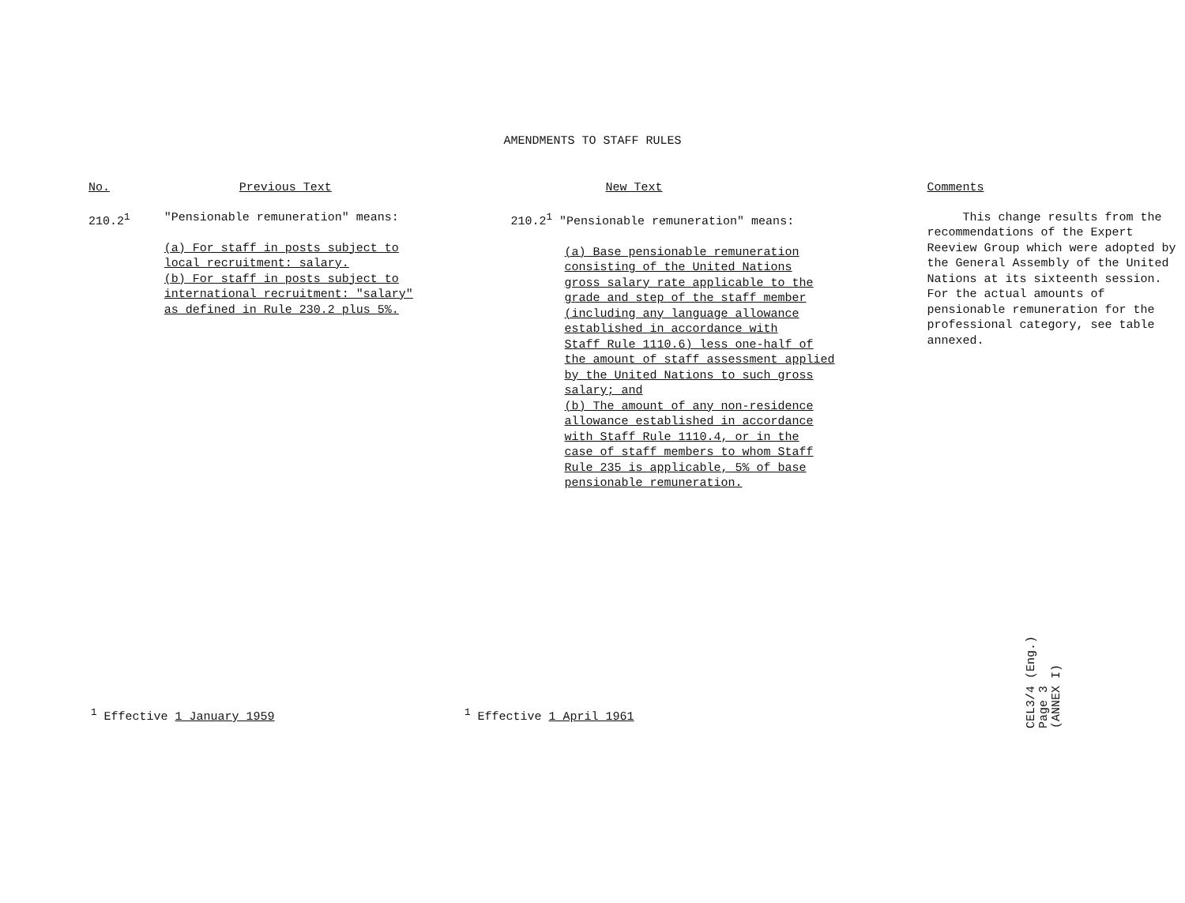AMENDMENTS TO STAFF RULES
| No. | Previous Text | New Text | Comments |
| --- | --- | --- | --- |
| 210.2<sup>1</sup> | "Pensionable remuneration" means: (a) For staff in posts subject to local recruitment: salary. (b) For staff in posts subject to international recruitment: "salary" as defined in Rule 230.2 plus 5%. | 210.2<sup>1</sup> "Pensionable remuneration" means: (a) Base pensionable remuneration consisting of the United Nations gross salary rate applicable to the grade and step of the staff member (including any language allowance established in accordance with Staff Rule 1110.6) less one-half of the amount of staff assessment applied by the United Nations to such gross salary; and (b) The amount of any non-residence allowance established in accordance with Staff Rule 1110.4, or in the case of staff members to whom Staff Rule 235 is applicable, 5% of base pensionable remuneration. | This change results from the recommendations of the Expert Reeview Group which were adopted by the General Assembly of the United Nations at its sixteenth session. For the actual amounts of pensionable remuneration for the professional category, see table annexed. |
<sup>1</sup> Effective 1 January 1959 <sup>1</sup> Effective 1 April 1961
CEL3/4 (Eng.)
Page 3
(ANNEX I)